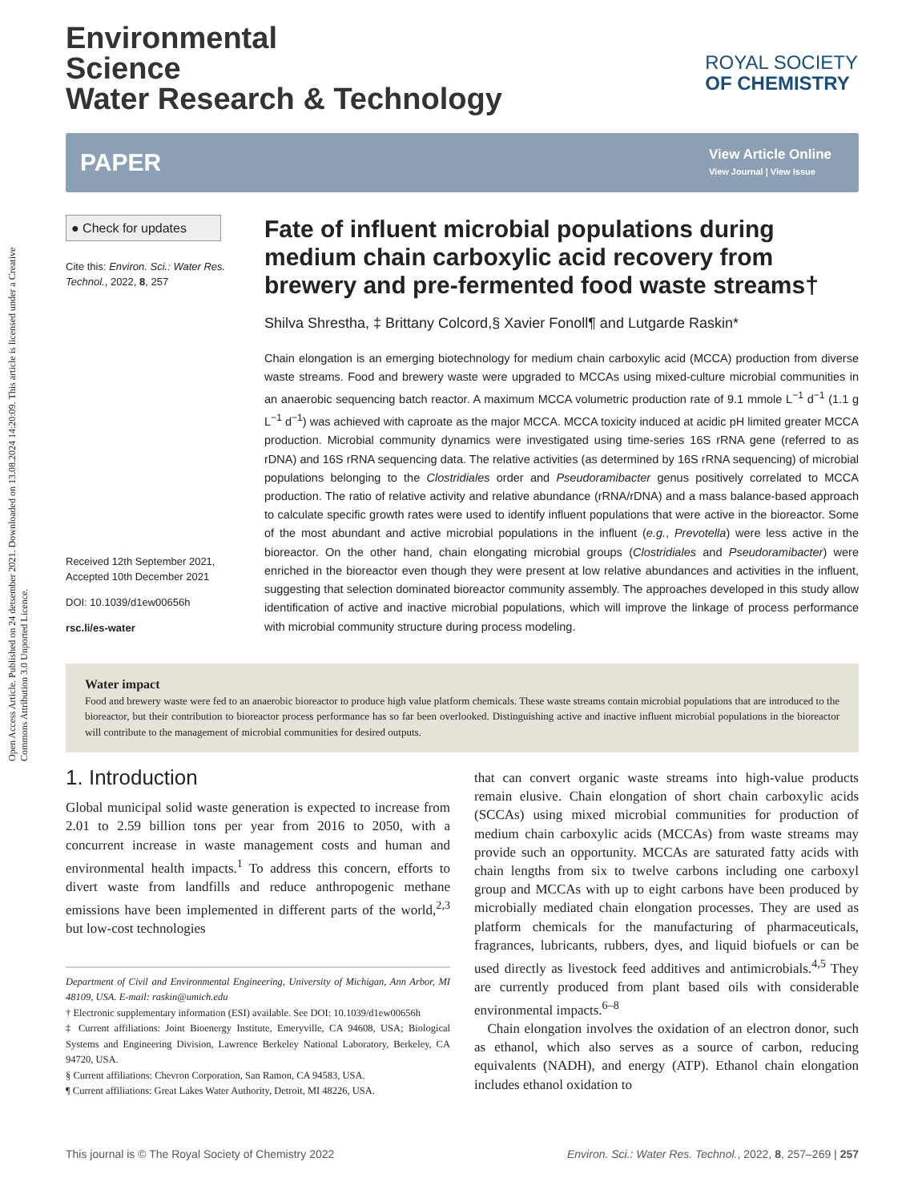Open Access Article. Published on 24 detsember 2021. Downloaded on 13.08.2024 14:20:09. This article is licensed under a Creative Commons Attribution 3.0 Unported Licence.
ROYAL SOCIETY
OF CHEMISTRY
Environmental
Science
Water Research & Technology
PAPER
View Article Online
View Journal | View Issue
● Check for updates
Cite this: Environ. Sci.: Water Res. Technol., 2022, 8, 257
Received 12th September 2021,
Accepted 10th December 2021
DOI: 10.1039/d1ew00656h
rsc.li/es-water
Fate of influent microbial populations during medium chain carboxylic acid recovery from brewery and pre-fermented food waste streams†
Shilva Shrestha, ‡ Brittany Colcord,§ Xavier Fonoll¶ and Lutgarde Raskin*
Chain elongation is an emerging biotechnology for medium chain carboxylic acid (MCCA) production from diverse waste streams. Food and brewery waste were upgraded to MCCAs using mixed-culture microbial communities in an anaerobic sequencing batch reactor. A maximum MCCA volumetric production rate of 9.1 mmole L<sup>−1</sup> d<sup>−1</sup> (1.1 g L<sup>−1</sup> d<sup>−1</sup>) was achieved with caproate as the major MCCA. MCCA toxicity induced at acidic pH limited greater MCCA production. Microbial community dynamics were investigated using time-series 16S rRNA gene (referred to as rDNA) and 16S rRNA sequencing data. The relative activities (as determined by 16S rRNA sequencing) of microbial populations belonging to the Clostridiales order and Pseudoramibacter genus positively correlated to MCCA production. The ratio of relative activity and relative abundance (rRNA/rDNA) and a mass balance-based approach to calculate specific growth rates were used to identify influent populations that were active in the bioreactor. Some of the most abundant and active microbial populations in the influent (e.g., Prevotella) were less active in the bioreactor. On the other hand, chain elongating microbial groups (Clostridiales and Pseudoramibacter) were enriched in the bioreactor even though they were present at low relative abundances and activities in the influent, suggesting that selection dominated bioreactor community assembly. The approaches developed in this study allow identification of active and inactive microbial populations, which will improve the linkage of process performance with microbial community structure during process modeling.
Water impact
Food and brewery waste were fed to an anaerobic bioreactor to produce high value platform chemicals. These waste streams contain microbial populations that are introduced to the bioreactor, but their contribution to bioreactor process performance has so far been overlooked. Distinguishing active and inactive influent microbial populations in the bioreactor will contribute to the management of microbial communities for desired outputs.
1. Introduction
Global municipal solid waste generation is expected to increase from 2.01 to 2.59 billion tons per year from 2016 to 2050, with a concurrent increase in waste management costs and human and environmental health impacts.<sup>1</sup> To address this concern, efforts to divert waste from landfills and reduce anthropogenic methane emissions have been implemented in different parts of the world,<sup>2,3</sup> but low-cost technologies
Department of Civil and Environmental Engineering, University of Michigan, Ann Arbor, MI 48109, USA. E-mail: raskin@umich.edu
† Electronic supplementary information (ESI) available. See DOI: 10.1039/d1ew00656h
‡ Current affiliations: Joint Bioenergy Institute, Emeryville, CA 94608, USA; Biological Systems and Engineering Division, Lawrence Berkeley National Laboratory, Berkeley, CA 94720, USA.
§ Current affiliations: Chevron Corporation, San Ramon, CA 94583, USA.
¶ Current affiliations: Great Lakes Water Authority, Detroit, MI 48226, USA.
that can convert organic waste streams into high-value products remain elusive. Chain elongation of short chain carboxylic acids (SCCAs) using mixed microbial communities for production of medium chain carboxylic acids (MCCAs) from waste streams may provide such an opportunity. MCCAs are saturated fatty acids with chain lengths from six to twelve carbons including one carboxyl group and MCCAs with up to eight carbons have been produced by microbially mediated chain elongation processes. They are used as platform chemicals for the manufacturing of pharmaceuticals, fragrances, lubricants, rubbers, dyes, and liquid biofuels or can be used directly as livestock feed additives and antimicrobials.<sup>4,5</sup> They are currently produced from plant based oils with considerable environmental impacts.<sup>6–8</sup>
Chain elongation involves the oxidation of an electron donor, such as ethanol, which also serves as a source of carbon, reducing equivalents (NADH), and energy (ATP). Ethanol chain elongation includes ethanol oxidation to
This journal is © The Royal Society of Chemistry 2022 Environ. Sci.: Water Res. Technol., 2022, 8, 257–269 | 257